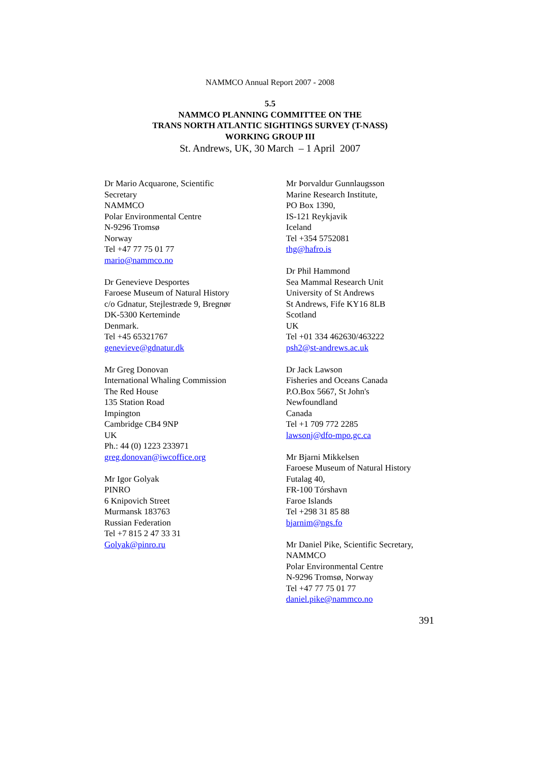NAMMCO Annual Report 2007 - 2008
5.5
NAMMCO PLANNING COMMITTEE ON THE
TRANS NORTH ATLANTIC SIGHTINGS SURVEY (T-NASS)
WORKING GROUP III
St. Andrews, UK, 30 March – 1 April 2007
Dr Mario Acquarone, Scientific
Secretary
NAMMCO
Polar Environmental Centre
N-9296 Tromsø
Norway
Tel +47 77 75 01 77
mario@nammco.no
Dr Genevieve Desportes
Faroese Museum of Natural History
c/o Gdnatur, Stejlestræde 9, Bregnør
DK-5300 Kerteminde
Denmark.
Tel +45 65321767
genevieve@gdnatur.dk
Mr Greg Donovan
International Whaling Commission
The Red House
135 Station Road
Impington
Cambridge CB4 9NP
UK
Ph.: 44 (0) 1223 233971
greg.donovan@iwcoffice.org
Mr Igor Golyak
PINRO
6 Knipovich Street
Murmansk 183763
Russian Federation
Tel +7 815 2 47 33 31
Golyak@pinro.ru
Mr Þorvaldur Gunnlaugsson
Marine Research Institute,
PO Box 1390,
IS-121 Reykjavik
Iceland
Tel +354 5752081
thg@hafro.is
Dr Phil Hammond
Sea Mammal Research Unit
University of St Andrews
St Andrews, Fife KY16 8LB
Scotland
UK
Tel +01 334 462630/463222
psh2@st-andrews.ac.uk
Dr Jack Lawson
Fisheries and Oceans Canada
P.O.Box 5667, St John's
Newfoundland
Canada
Tel +1 709 772 2285
lawsonj@dfo-mpo.gc.ca
Mr Bjarni Mikkelsen
Faroese Museum of Natural History
Futalag 40,
FR-100 Tórshavn
Faroe Islands
Tel +298 31 85 88
bjarnim@ngs.fo
Mr Daniel Pike, Scientific Secretary,
NAMMCO
Polar Environmental Centre
N-9296 Tromsø, Norway
Tel +47 77 75 01 77
daniel.pike@nammco.no
391